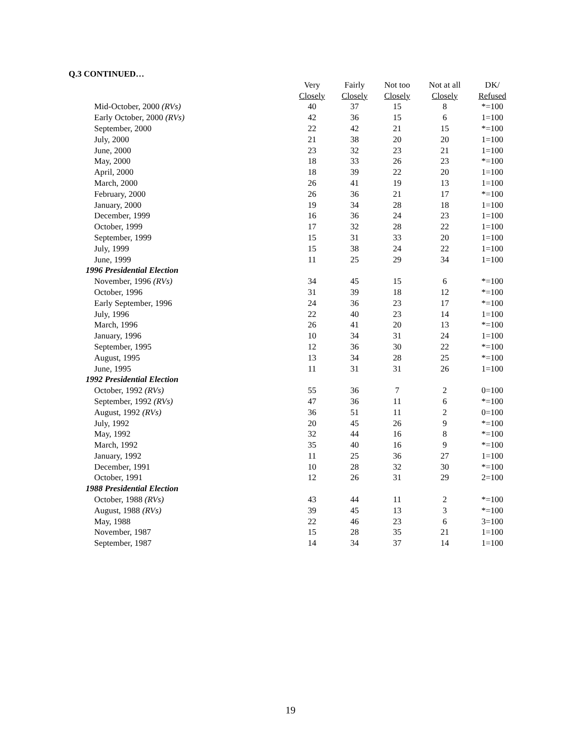Q.3 CONTINUED…
| | Very | Fairly | Not too | Not at all | DK/ |
| --- | --- | --- | --- | --- | --- |
| | Closely | Closely | Closely | Closely | Refused |
| Mid-October, 2000 (RVs) | 40 | 37 | 15 | 8 | *=100 |
| Early October, 2000 (RVs) | 42 | 36 | 15 | 6 | 1=100 |
| September, 2000 | 22 | 42 | 21 | 15 | *=100 |
| July, 2000 | 21 | 38 | 20 | 20 | 1=100 |
| June, 2000 | 23 | 32 | 23 | 21 | 1=100 |
| May, 2000 | 18 | 33 | 26 | 23 | *=100 |
| April, 2000 | 18 | 39 | 22 | 20 | 1=100 |
| March, 2000 | 26 | 41 | 19 | 13 | 1=100 |
| February, 2000 | 26 | 36 | 21 | 17 | *=100 |
| January, 2000 | 19 | 34 | 28 | 18 | 1=100 |
| December, 1999 | 16 | 36 | 24 | 23 | 1=100 |
| October, 1999 | 17 | 32 | 28 | 22 | 1=100 |
| September, 1999 | 15 | 31 | 33 | 20 | 1=100 |
| July, 1999 | 15 | 38 | 24 | 22 | 1=100 |
| June, 1999 | 11 | 25 | 29 | 34 | 1=100 |
| 1996 Presidential Election | | | | | |
| November, 1996 (RVs) | 34 | 45 | 15 | 6 | *=100 |
| October, 1996 | 31 | 39 | 18 | 12 | *=100 |
| Early September, 1996 | 24 | 36 | 23 | 17 | *=100 |
| July, 1996 | 22 | 40 | 23 | 14 | 1=100 |
| March, 1996 | 26 | 41 | 20 | 13 | *=100 |
| January, 1996 | 10 | 34 | 31 | 24 | 1=100 |
| September, 1995 | 12 | 36 | 30 | 22 | *=100 |
| August, 1995 | 13 | 34 | 28 | 25 | *=100 |
| June, 1995 | 11 | 31 | 31 | 26 | 1=100 |
| 1992 Presidential Election | | | | | |
| October, 1992 (RVs) | 55 | 36 | 7 | 2 | 0=100 |
| September, 1992 (RVs) | 47 | 36 | 11 | 6 | *=100 |
| August, 1992 (RVs) | 36 | 51 | 11 | 2 | 0=100 |
| July, 1992 | 20 | 45 | 26 | 9 | *=100 |
| May, 1992 | 32 | 44 | 16 | 8 | *=100 |
| March, 1992 | 35 | 40 | 16 | 9 | *=100 |
| January, 1992 | 11 | 25 | 36 | 27 | 1=100 |
| December, 1991 | 10 | 28 | 32 | 30 | *=100 |
| October, 1991 | 12 | 26 | 31 | 29 | 2=100 |
| 1988 Presidential Election | | | | | |
| October, 1988 (RVs) | 43 | 44 | 11 | 2 | *=100 |
| August, 1988 (RVs) | 39 | 45 | 13 | 3 | *=100 |
| May, 1988 | 22 | 46 | 23 | 6 | 3=100 |
| November, 1987 | 15 | 28 | 35 | 21 | 1=100 |
| September, 1987 | 14 | 34 | 37 | 14 | 1=100 |
19